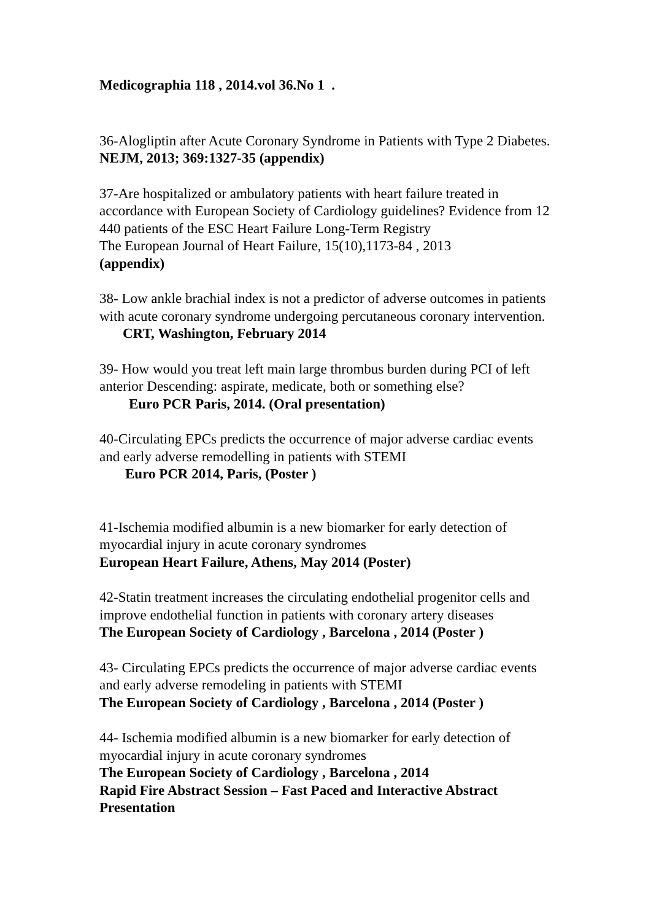Medicographia 118 , 2014.vol 36.No 1 .
36-Alogliptin after Acute Coronary Syndrome in Patients with Type 2 Diabetes. NEJM, 2013; 369:1327-35 (appendix)
37-Are hospitalized or ambulatory patients with heart failure treated in accordance with European Society of Cardiology guidelines? Evidence from 12 440 patients of the ESC Heart Failure Long-Term Registry
The European Journal of Heart Failure, 15(10),1173-84 , 2013
(appendix)
38- Low ankle brachial index is not a predictor of adverse outcomes in patients with acute coronary syndrome undergoing percutaneous coronary intervention.
CRT, Washington, February 2014
39- How would you treat left main large thrombus burden during PCI of left anterior Descending: aspirate, medicate, both or something else?
Euro PCR Paris, 2014. (Oral presentation)
40-Circulating EPCs predicts the occurrence of major adverse cardiac events and early adverse remodelling in patients with STEMI
Euro PCR 2014, Paris, (Poster )
41-Ischemia modified albumin is a new biomarker for early detection of myocardial injury in acute coronary syndromes
European Heart Failure, Athens, May 2014 (Poster)
42-Statin treatment increases the circulating endothelial progenitor cells and improve endothelial function in patients with coronary artery diseases
The European Society of Cardiology , Barcelona , 2014 (Poster )
43- Circulating EPCs predicts the occurrence of major adverse cardiac events and early adverse remodeling in patients with STEMI
The European Society of Cardiology , Barcelona , 2014 (Poster )
44- Ischemia modified albumin is a new biomarker for early detection of myocardial injury in acute coronary syndromes
The European Society of Cardiology , Barcelona , 2014
Rapid Fire Abstract Session – Fast Paced and Interactive Abstract Presentation